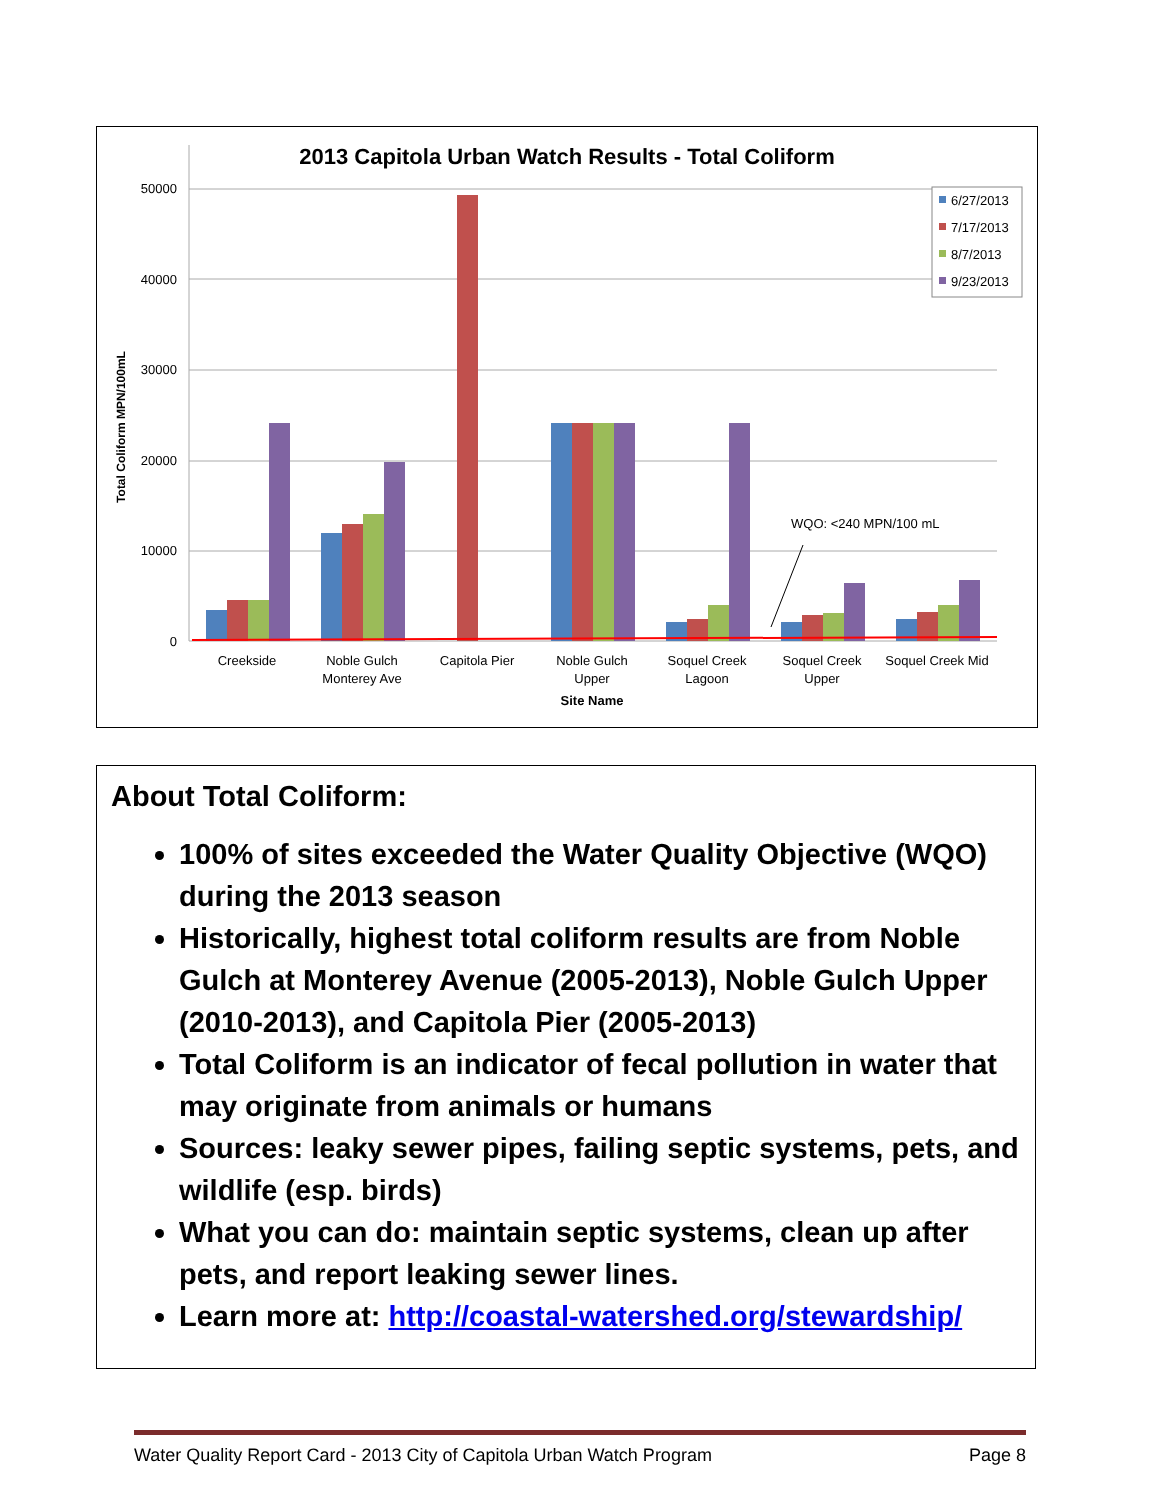2013 Capitola Urban Watch Results - Total Coliform
50000
40000
30000
20000
10000
0
Total Coliform MPN/100mL
WQO: <240 MPN/100 mL
Creekside
Noble Gulch
Monterey Ave
Capitola Pier
Noble Gulch
Upper
Soquel Creek
Lagoon
Soquel Creek
Upper
Soquel Creek Mid
Site Name
6/27/2013
7/17/2013
8/7/2013
9/23/2013
About Total Coliform:
100% of sites exceeded the Water Quality Objective (WQO) during the 2013 season
Historically, highest total coliform results are from Noble Gulch at Monterey Avenue (2005-2013), Noble Gulch Upper (2010-2013), and Capitola Pier (2005-2013)
Total Coliform is an indicator of fecal pollution in water that may originate from animals or humans
Sources: leaky sewer pipes, failing septic systems, pets, and wildlife (esp. birds)
What you can do: maintain septic systems, clean up after pets, and report leaking sewer lines.
Learn more at: http://coastal-watershed.org/stewardship/
Water Quality Report Card - 2013 City of Capitola Urban Watch Program Page 8